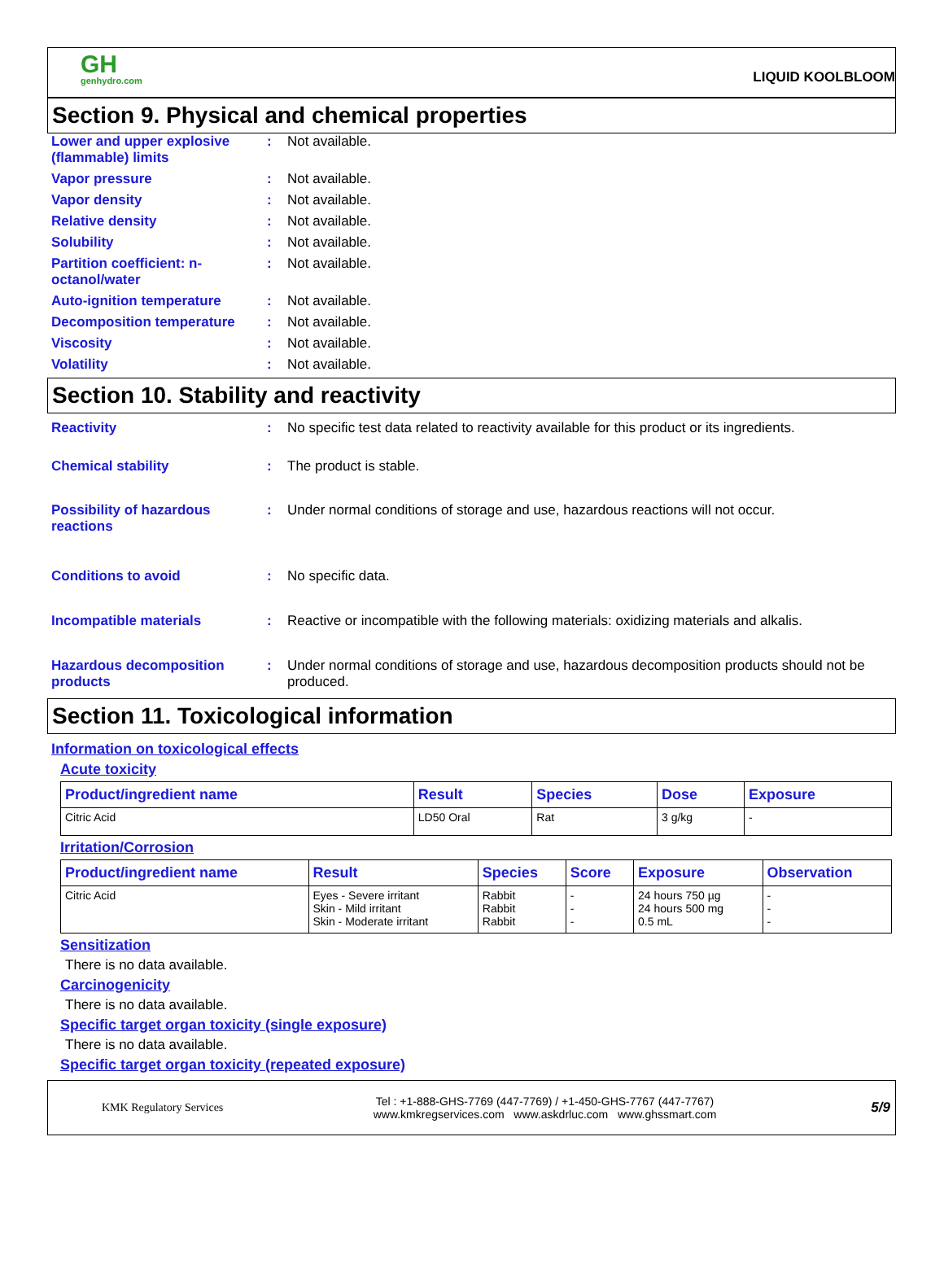GH
genhydro.com
LIQUID KOOLBLOOM
Section 9. Physical and chemical properties
Lower and upper explosive (flammable) limits
: Not available.
Vapor pressure : Not available.
Vapor density : Not available.
Relative density : Not available.
Solubility : Not available.
Partition coefficient: n-octanol/water
: Not available.
Auto-ignition temperature : Not available.
Decomposition temperature : Not available.
Viscosity : Not available.
Volatility : Not available.
Section 10. Stability and reactivity
Reactivity : No specific test data related to reactivity available for this product or its ingredients.
Chemical stability : The product is stable.
Possibility of hazardous reactions
: Under normal conditions of storage and use, hazardous reactions will not occur.
Conditions to avoid : No specific data.
Incompatible materials : Reactive or incompatible with the following materials: oxidizing materials and alkalis.
Hazardous decomposition products
: Under normal conditions of storage and use, hazardous decomposition products should not be produced.
Section 11. Toxicological information
Information on toxicological effects
Acute toxicity
| Product/ingredient name | Result | Species | Dose | Exposure |
| --- | --- | --- | --- | --- |
| Citric Acid | LD50 Oral | Rat | 3 g/kg | - |
Irritation/Corrosion
| Product/ingredient name | Result | Species | Score | Exposure | Observation |
| --- | --- | --- | --- | --- | --- |
| Citric Acid | Eyes - Severe irritant Skin - Mild irritant Skin - Moderate irritant | Rabbit Rabbit Rabbit | - - - | 24 hours 750 µg 24 hours 500 mg 0.5 mL | - - - |
Sensitization
There is no data available.
Carcinogenicity
There is no data available.
Specific target organ toxicity (single exposure)
There is no data available.
Specific target organ toxicity (repeated exposure)
KMK Regulatory Services
Tel : +1-888-GHS-7769 (447-7769) / +1-450-GHS-7767 (447-7767)
www.kmkregservices.com www.askdrluc.com www.ghssmart.com
5/9